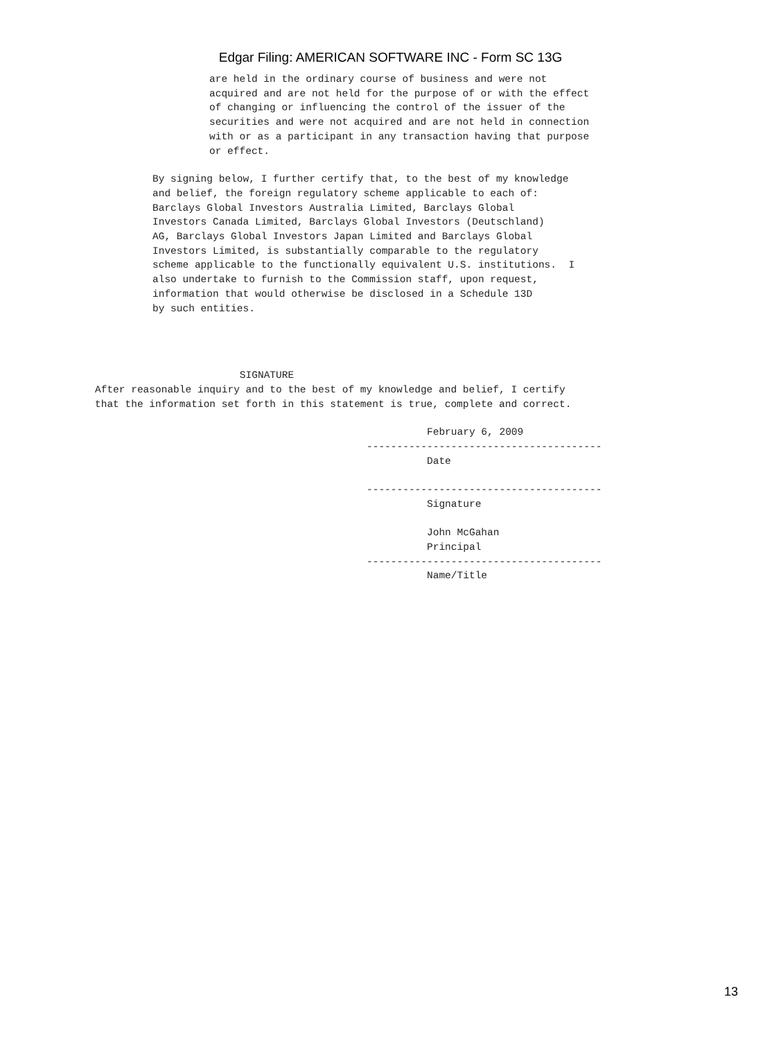Edgar Filing: AMERICAN SOFTWARE INC - Form SC 13G
are held in the ordinary course of business and were not
acquired and are not held for the purpose of or with the effect
of changing or influencing the control of the issuer of the
securities and were not acquired and are not held in connection
with or as a participant in any transaction having that purpose
or effect.
By signing below, I further certify that, to the best of my knowledge
and belief, the foreign regulatory scheme applicable to each of:
Barclays Global Investors Australia Limited, Barclays Global
Investors Canada Limited, Barclays Global Investors (Deutschland)
AG, Barclays Global Investors Japan Limited and Barclays Global
Investors Limited, is substantially comparable to the regulatory
scheme applicable to the functionally equivalent U.S. institutions.  I
also undertake to furnish to the Commission staff, upon request,
information that would otherwise be disclosed in a Schedule 13D
by such entities.
                        SIGNATURE
After reasonable inquiry and to the best of my knowledge and belief, I certify
that the information set forth in this statement is true, complete and correct.
          February 6, 2009
---------------------------------------
          Date

---------------------------------------
          Signature

          John McGahan
          Principal
---------------------------------------
          Name/Title
13